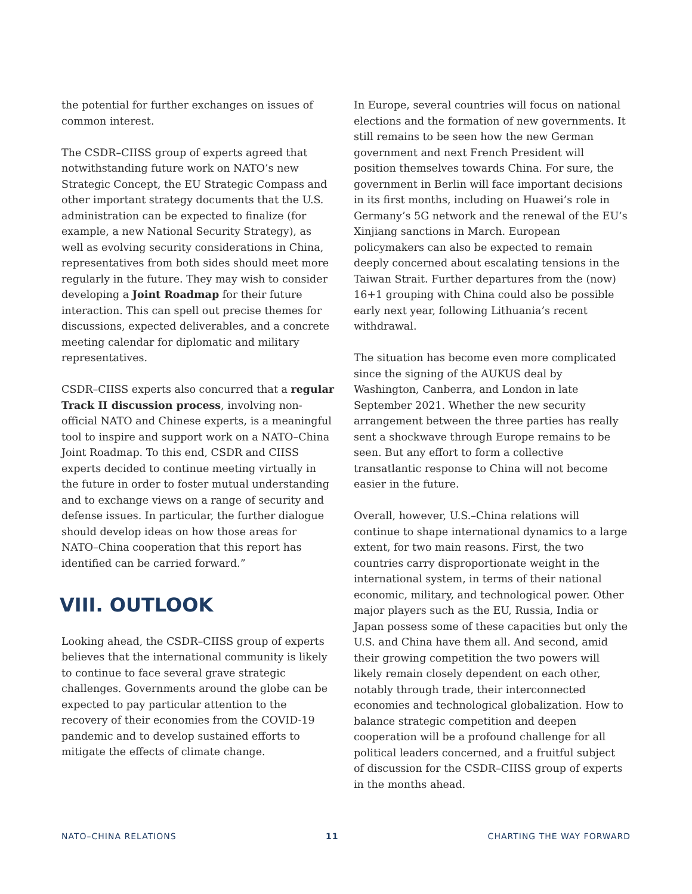the potential for further exchanges on issues of common interest.
The CSDR–CIISS group of experts agreed that notwithstanding future work on NATO’s new Strategic Concept, the EU Strategic Compass and other important strategy documents that the U.S. administration can be expected to finalize (for example, a new National Security Strategy), as well as evolving security considerations in China, representatives from both sides should meet more regularly in the future. They may wish to consider developing a Joint Roadmap for their future interaction. This can spell out precise themes for discussions, expected deliverables, and a concrete meeting calendar for diplomatic and military representatives.
CSDR–CIISS experts also concurred that a regular Track II discussion process, involving non-official NATO and Chinese experts, is a meaningful tool to inspire and support work on a NATO–China Joint Roadmap. To this end, CSDR and CIISS experts decided to continue meeting virtually in the future in order to foster mutual understanding and to exchange views on a range of security and defense issues. In particular, the further dialogue should develop ideas on how those areas for NATO–China cooperation that this report has identified can be carried forward.”
VIII. OUTLOOK
Looking ahead, the CSDR–CIISS group of experts believes that the international community is likely to continue to face several grave strategic challenges. Governments around the globe can be expected to pay particular attention to the recovery of their economies from the COVID-19 pandemic and to develop sustained efforts to mitigate the effects of climate change.
In Europe, several countries will focus on national elections and the formation of new governments. It still remains to be seen how the new German government and next French President will position themselves towards China. For sure, the government in Berlin will face important decisions in its first months, including on Huawei’s role in Germany’s 5G network and the renewal of the EU’s Xinjiang sanctions in March. European policymakers can also be expected to remain deeply concerned about escalating tensions in the Taiwan Strait. Further departures from the (now) 16+1 grouping with China could also be possible early next year, following Lithuania’s recent withdrawal.
The situation has become even more complicated since the signing of the AUKUS deal by Washington, Canberra, and London in late September 2021. Whether the new security arrangement between the three parties has really sent a shockwave through Europe remains to be seen. But any effort to form a collective transatlantic response to China will not become easier in the future.
Overall, however, U.S.–China relations will continue to shape international dynamics to a large extent, for two main reasons. First, the two countries carry disproportionate weight in the international system, in terms of their national economic, military, and technological power. Other major players such as the EU, Russia, India or Japan possess some of these capacities but only the U.S. and China have them all. And second, amid their growing competition the two powers will likely remain closely dependent on each other, notably through trade, their interconnected economies and technological globalization. How to balance strategic competition and deepen cooperation will be a profound challenge for all political leaders concerned, and a fruitful subject of discussion for the CSDR–CIISS group of experts in the months ahead.
NATO–CHINA RELATIONS 11 CHARTING THE WAY FORWARD